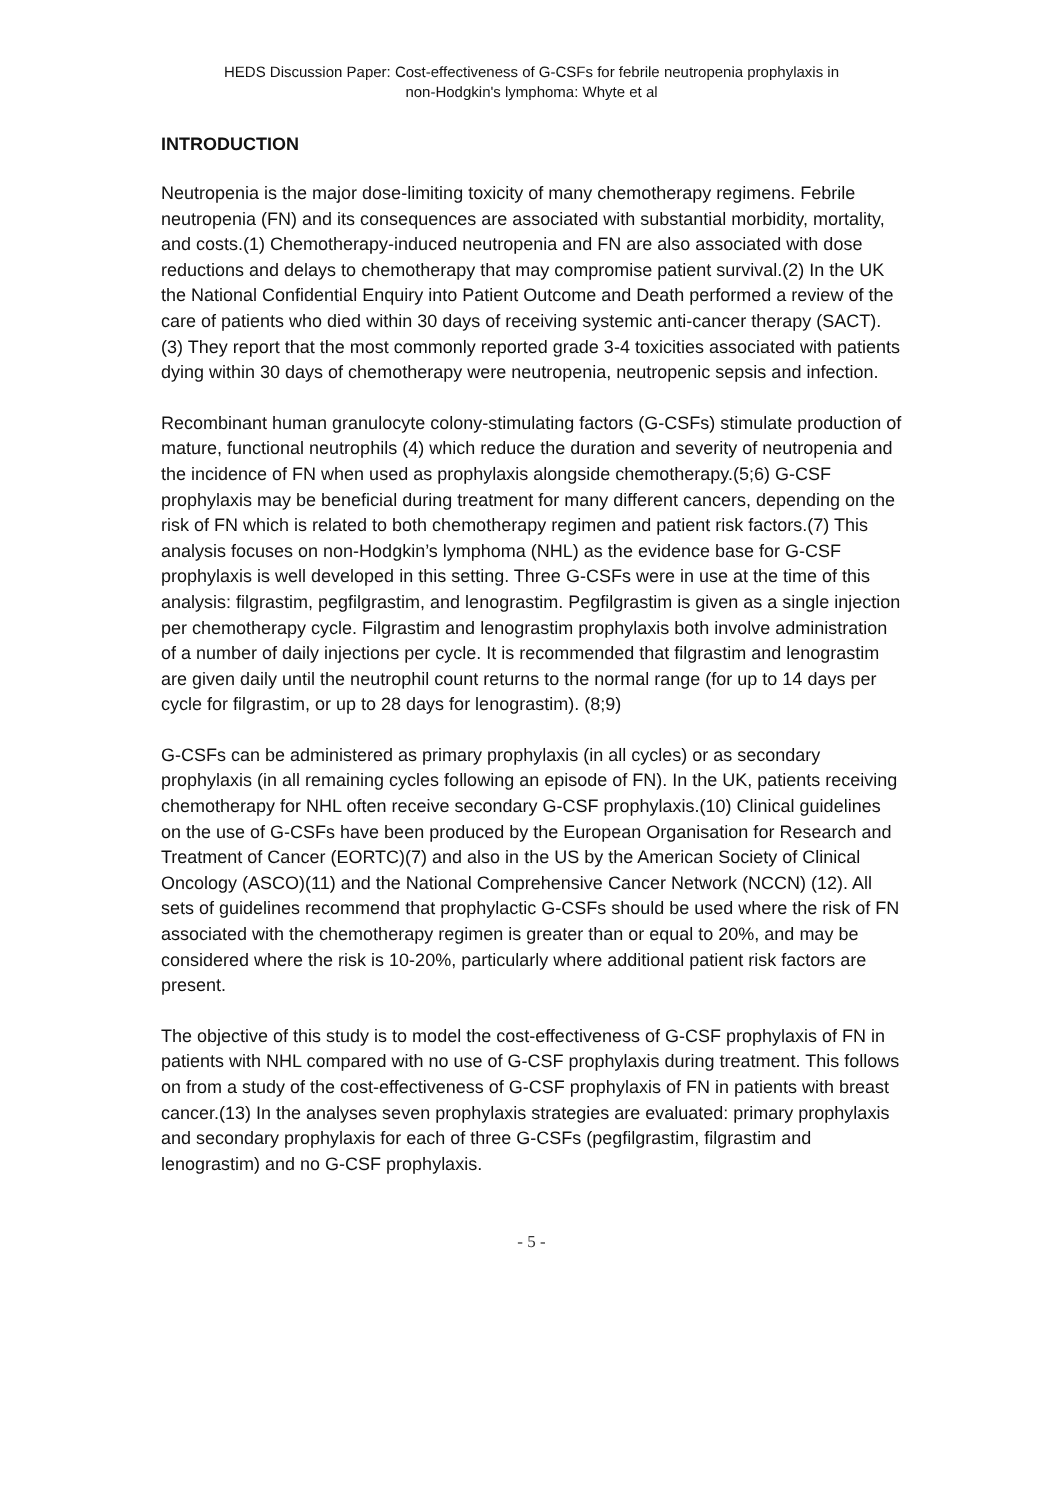HEDS Discussion Paper: Cost-effectiveness of G-CSFs for febrile neutropenia prophylaxis in
non-Hodgkin's lymphoma: Whyte et al
INTRODUCTION
Neutropenia is the major dose-limiting toxicity of many chemotherapy regimens. Febrile neutropenia (FN) and its consequences are associated with substantial morbidity, mortality, and costs.(1) Chemotherapy-induced neutropenia and FN are also associated with dose reductions and delays to chemotherapy that may compromise patient survival.(2) In the UK the National Confidential Enquiry into Patient Outcome and Death performed a review of the care of patients who died within 30 days of receiving systemic anti-cancer therapy (SACT). (3) They report that the most commonly reported grade 3-4 toxicities associated with patients dying within 30 days of chemotherapy were neutropenia, neutropenic sepsis and infection.
Recombinant human granulocyte colony-stimulating factors (G-CSFs) stimulate production of mature, functional neutrophils (4) which reduce the duration and severity of neutropenia and the incidence of FN when used as prophylaxis alongside chemotherapy.(5;6) G-CSF prophylaxis may be beneficial during treatment for many different cancers, depending on the risk of FN which is related to both chemotherapy regimen and patient risk factors.(7) This analysis focuses on non-Hodgkin’s lymphoma (NHL) as the evidence base for G-CSF prophylaxis is well developed in this setting. Three G-CSFs were in use at the time of this analysis: filgrastim, pegfilgrastim, and lenograstim. Pegfilgrastim is given as a single injection per chemotherapy cycle. Filgrastim and lenograstim prophylaxis both involve administration of a number of daily injections per cycle. It is recommended that filgrastim and lenograstim are given daily until the neutrophil count returns to the normal range (for up to 14 days per cycle for filgrastim, or up to 28 days for lenograstim). (8;9)
G-CSFs can be administered as primary prophylaxis (in all cycles) or as secondary prophylaxis (in all remaining cycles following an episode of FN). In the UK, patients receiving chemotherapy for NHL often receive secondary G-CSF prophylaxis.(10) Clinical guidelines on the use of G-CSFs have been produced by the European Organisation for Research and Treatment of Cancer (EORTC)(7) and also in the US by the American Society of Clinical Oncology (ASCO)(11) and the National Comprehensive Cancer Network (NCCN) (12). All sets of guidelines recommend that prophylactic G-CSFs should be used where the risk of FN associated with the chemotherapy regimen is greater than or equal to 20%, and may be considered where the risk is 10-20%, particularly where additional patient risk factors are present.
The objective of this study is to model the cost-effectiveness of G-CSF prophylaxis of FN in patients with NHL compared with no use of G-CSF prophylaxis during treatment. This follows on from a study of the cost-effectiveness of G-CSF prophylaxis of FN in patients with breast cancer.(13) In the analyses seven prophylaxis strategies are evaluated: primary prophylaxis and secondary prophylaxis for each of three G-CSFs (pegfilgrastim, filgrastim and lenograstim) and no G-CSF prophylaxis.
- 5 -